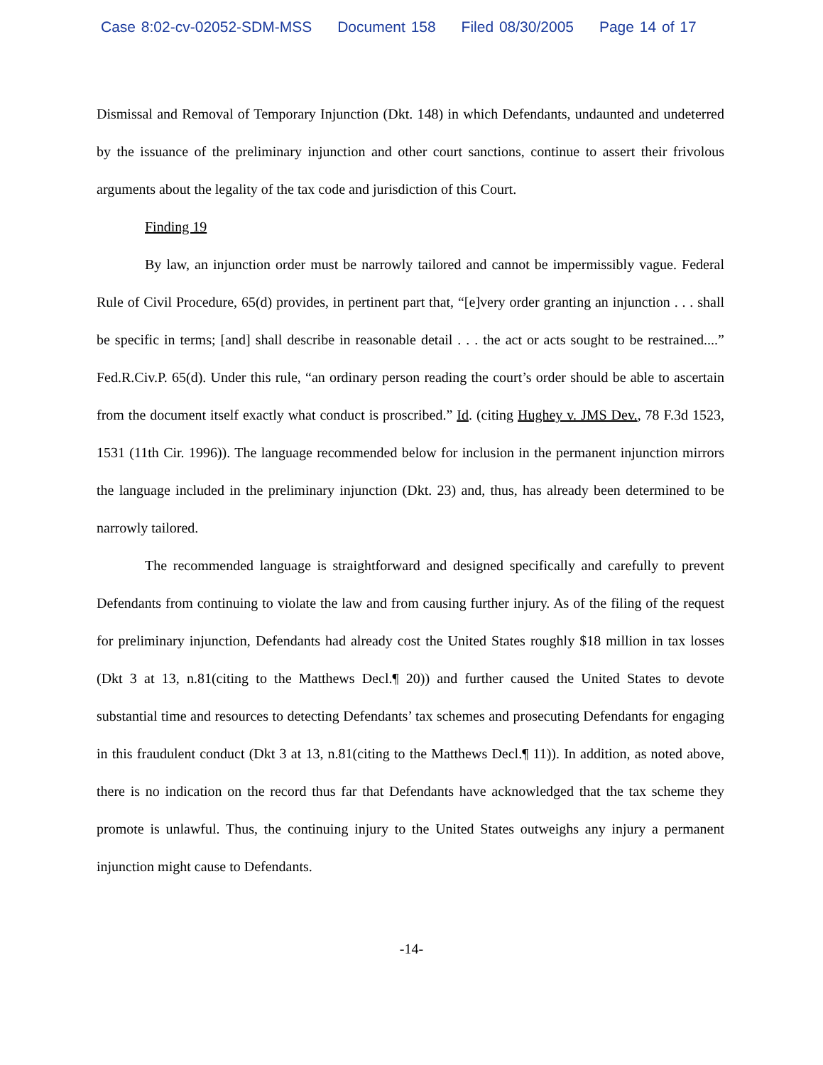Case 8:02-cv-02052-SDM-MSS Document 158 Filed 08/30/2005 Page 14 of 17
Dismissal and Removal of Temporary Injunction (Dkt. 148) in which Defendants, undaunted and undeterred by the issuance of the preliminary injunction and other court sanctions, continue to assert their frivolous arguments about the legality of the tax code and jurisdiction of this Court.
Finding 19
By law, an injunction order must be narrowly tailored and cannot be impermissibly vague. Federal Rule of Civil Procedure, 65(d) provides, in pertinent part that, “[e]very order granting an injunction . . . shall be specific in terms; [and] shall describe in reasonable detail . . . the act or acts sought to be restrained....” Fed.R.Civ.P. 65(d). Under this rule, “an ordinary person reading the court’s order should be able to ascertain from the document itself exactly what conduct is proscribed.” Id. (citing Hughey v. JMS Dev., 78 F.3d 1523, 1531 (11th Cir. 1996)). The language recommended below for inclusion in the permanent injunction mirrors the language included in the preliminary injunction (Dkt. 23) and, thus, has already been determined to be narrowly tailored.
The recommended language is straightforward and designed specifically and carefully to prevent Defendants from continuing to violate the law and from causing further injury. As of the filing of the request for preliminary injunction, Defendants had already cost the United States roughly $18 million in tax losses (Dkt 3 at 13, n.81(citing to the Matthews Decl.¶ 20)) and further caused the United States to devote substantial time and resources to detecting Defendants’ tax schemes and prosecuting Defendants for engaging in this fraudulent conduct (Dkt 3 at 13, n.81(citing to the Matthews Decl.¶ 11)). In addition, as noted above, there is no indication on the record thus far that Defendants have acknowledged that the tax scheme they promote is unlawful. Thus, the continuing injury to the United States outweighs any injury a permanent injunction might cause to Defendants.
-14-